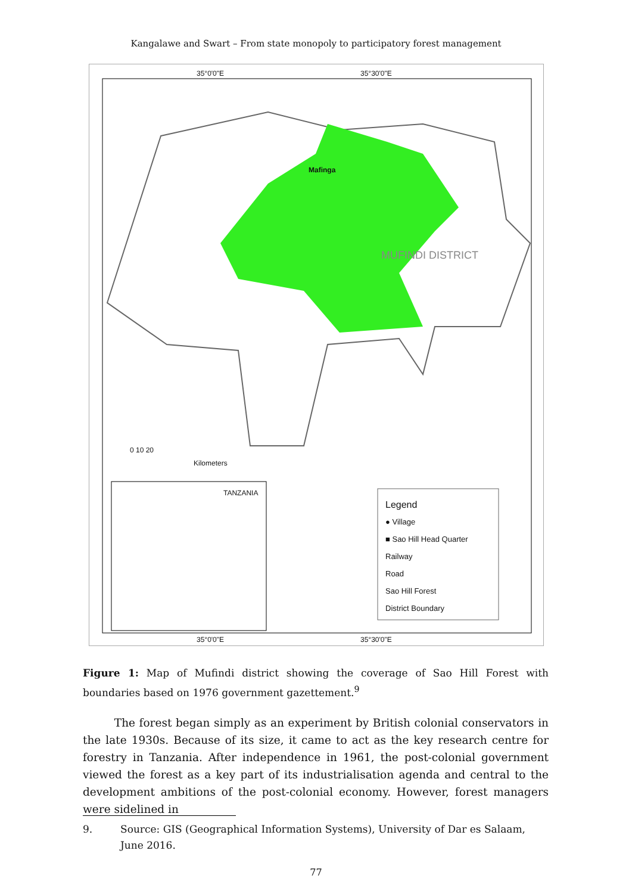Kangalawe and Swart – From state monopoly to participatory forest management
35°0'0"E 35°30'0"E
MUFINDI DISTRICT
Mafinga
0 10 20
Kilometers
TANZANIA
Legend
● Village
■ Sao Hill Head Quarter
Railway
Road
Sao Hill Forest
District Boundary
35°0'0"E 35°30'0"E
Figure 1: Map of Mufindi district showing the coverage of Sao Hill Forest with boundaries based on 1976 government gazettement.<sup>9</sup>
The forest began simply as an experiment by British colonial conservators in the late 1930s. Because of its size, it came to act as the key research centre for forestry in Tanzania. After independence in 1961, the post-colonial government viewed the forest as a key part of its industrialisation agenda and central to the development ambitions of the post-colonial economy. However, forest managers were sidelined in
9. Source: GIS (Geographical Information Systems), University of Dar es Salaam, June 2016.
77